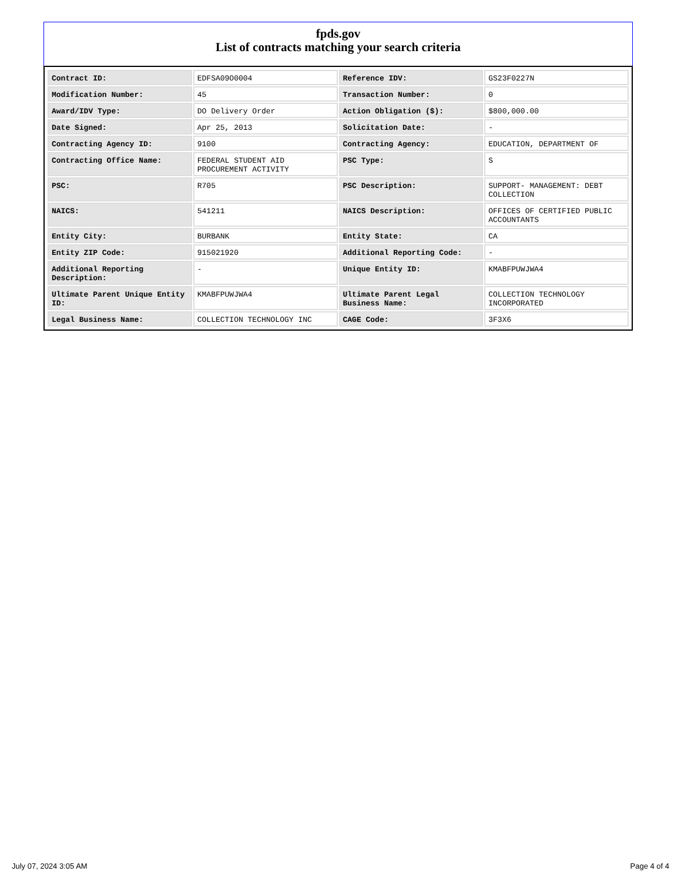fpds.gov
List of contracts matching your search criteria
| Contract ID: | EDFSA09O0004 | Reference IDV: | GS23F0227N |
| Modification Number: | 45 | Transaction Number: | 0 |
| Award/IDV Type: | DO Delivery Order | Action Obligation ($): | $800,000.00 |
| Date Signed: | Apr 25, 2013 | Solicitation Date: | - |
| Contracting Agency ID: | 9100 | Contracting Agency: | EDUCATION, DEPARTMENT OF |
| Contracting Office Name: | FEDERAL STUDENT AID PROCUREMENT ACTIVITY | PSC Type: | S |
| PSC: | R705 | PSC Description: | SUPPORT- MANAGEMENT: DEBT COLLECTION |
| NAICS: | 541211 | NAICS Description: | OFFICES OF CERTIFIED PUBLIC ACCOUNTANTS |
| Entity City: | BURBANK | Entity State: | CA |
| Entity ZIP Code: | 915021920 | Additional Reporting Code: | - |
| Additional Reporting Description: | - | Unique Entity ID: | KMABFPUWJWA4 |
| Ultimate Parent Unique Entity ID: | KMABFPUWJWA4 | Ultimate Parent Legal Business Name: | COLLECTION TECHNOLOGY INCORPORATED |
| Legal Business Name: | COLLECTION TECHNOLOGY INC | CAGE Code: | 3F3X6 |
July 07, 2024 3:05 AM Page 4 of 4